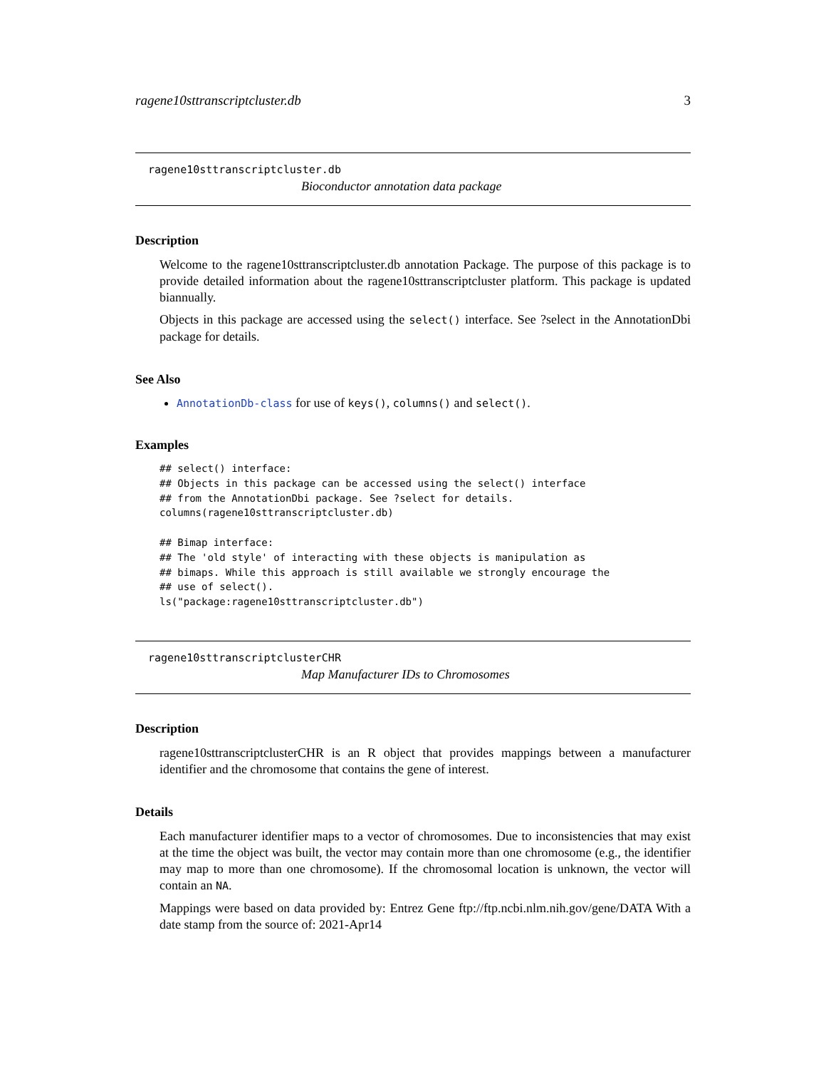ragene10sttranscriptcluster.db 3
ragene10sttranscriptcluster.db
Bioconductor annotation data package
Description
Welcome to the ragene10sttranscriptcluster.db annotation Package. The purpose of this package is to provide detailed information about the ragene10sttranscriptcluster platform. This package is updated biannually.
Objects in this package are accessed using the select() interface. See ?select in the AnnotationDbi package for details.
See Also
AnnotationDb-class for use of keys(), columns() and select().
Examples
## select() interface:
## Objects in this package can be accessed using the select() interface
## from the AnnotationDbi package. See ?select for details.
columns(ragene10sttranscriptcluster.db)

## Bimap interface:
## The 'old style' of interacting with these objects is manipulation as
## bimaps. While this approach is still available we strongly encourage the
## use of select().
ls("package:ragene10sttranscriptcluster.db")
ragene10sttranscriptclusterCHR
Map Manufacturer IDs to Chromosomes
Description
ragene10sttranscriptclusterCHR is an R object that provides mappings between a manufacturer identifier and the chromosome that contains the gene of interest.
Details
Each manufacturer identifier maps to a vector of chromosomes. Due to inconsistencies that may exist at the time the object was built, the vector may contain more than one chromosome (e.g., the identifier may map to more than one chromosome). If the chromosomal location is unknown, the vector will contain an NA.
Mappings were based on data provided by: Entrez Gene ftp://ftp.ncbi.nlm.nih.gov/gene/DATA With a date stamp from the source of: 2021-Apr14